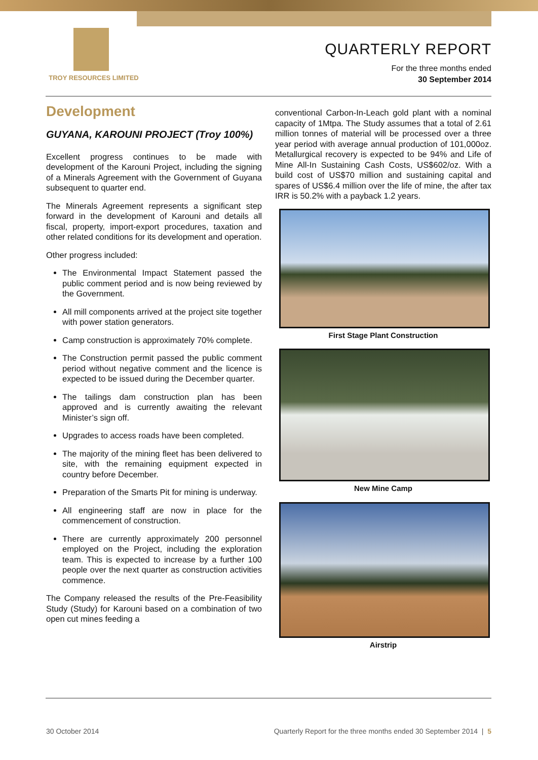TROY RESOURCES LIMITED
QUARTERLY REPORT
For the three months ended
30 September 2014
Development
GUYANA, KAROUNI PROJECT (Troy 100%)
Excellent progress continues to be made with development of the Karouni Project, including the signing of a Minerals Agreement with the Government of Guyana subsequent to quarter end.
The Minerals Agreement represents a significant step forward in the development of Karouni and details all fiscal, property, import-export procedures, taxation and other related conditions for its development and operation.
Other progress included:
The Environmental Impact Statement passed the public comment period and is now being reviewed by the Government.
All mill components arrived at the project site together with power station generators.
Camp construction is approximately 70% complete.
The Construction permit passed the public comment period without negative comment and the licence is expected to be issued during the December quarter.
The tailings dam construction plan has been approved and is currently awaiting the relevant Minister’s sign off.
Upgrades to access roads have been completed.
The majority of the mining fleet has been delivered to site, with the remaining equipment expected in country before December.
Preparation of the Smarts Pit for mining is underway.
All engineering staff are now in place for the commencement of construction.
There are currently approximately 200 personnel employed on the Project, including the exploration team. This is expected to increase by a further 100 people over the next quarter as construction activities commence.
The Company released the results of the Pre-Feasibility Study (Study) for Karouni based on a combination of two open cut mines feeding a
conventional Carbon-In-Leach gold plant with a nominal capacity of 1Mtpa. The Study assumes that a total of 2.61 million tonnes of material will be processed over a three year period with average annual production of 101,000oz. Metallurgical recovery is expected to be 94% and Life of Mine All-In Sustaining Cash Costs, US$602/oz. With a build cost of US$70 million and sustaining capital and spares of US$6.4 million over the life of mine, the after tax IRR is 50.2% with a payback 1.2 years.
First Stage Plant Construction
New Mine Camp
Airstrip
30 October 2014
Quarterly Report for the three months ended 30 September 2014 | 5